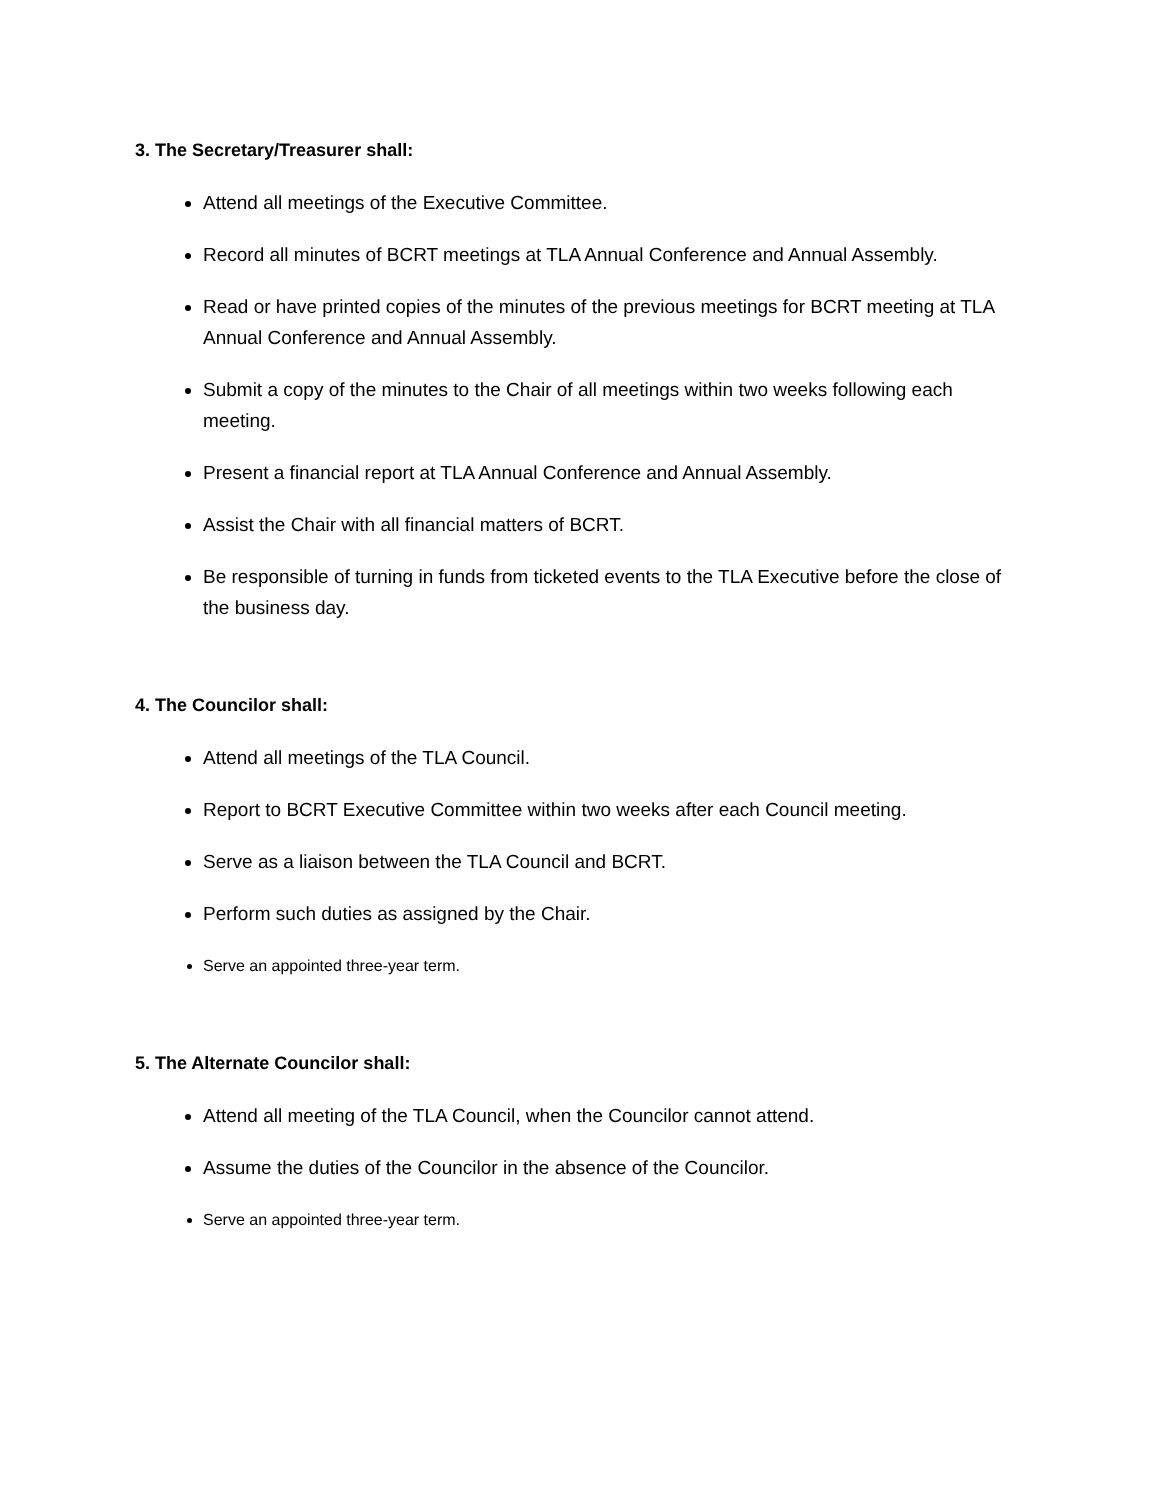3. The Secretary/Treasurer shall:
Attend all meetings of the Executive Committee.
Record all minutes of BCRT meetings at TLA Annual Conference and Annual Assembly.
Read or have printed copies of the minutes of the previous meetings for BCRT meeting at TLA Annual Conference and Annual Assembly.
Submit a copy of the minutes to the Chair of all meetings within two weeks following each meeting.
Present a financial report at TLA Annual Conference and Annual Assembly.
Assist the Chair with all financial matters of BCRT.
Be responsible of turning in funds from ticketed events to the TLA Executive before the close of the business day.
4. The Councilor shall:
Attend all meetings of the TLA Council.
Report to BCRT Executive Committee within two weeks after each Council meeting.
Serve as a liaison between the TLA Council and BCRT.
Perform such duties as assigned by the Chair.
Serve an appointed three-year term.
5. The Alternate Councilor shall:
Attend all meeting of the TLA Council, when the Councilor cannot attend.
Assume the duties of the Councilor in the absence of the Councilor.
Serve an appointed three-year term.